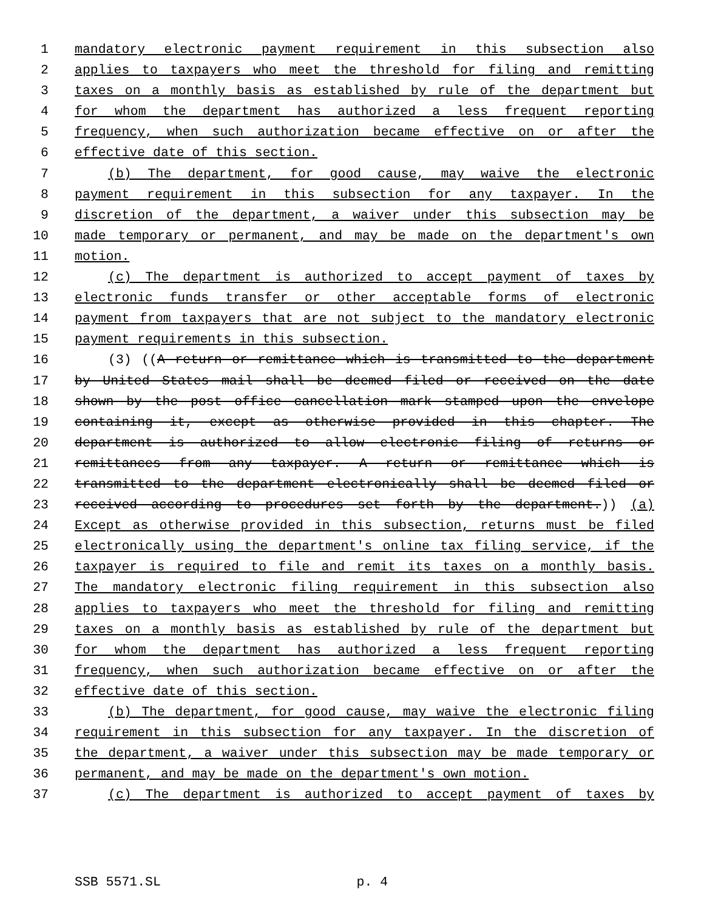1 mandatory electronic payment requirement in this subsection also
2 applies to taxpayers who meet the threshold for filing and remitting
3 taxes on a monthly basis as established by rule of the department but
4 for whom the department has authorized a less frequent reporting
5 frequency, when such authorization became effective on or after the
6 effective date of this section.
7 (b) The department, for good cause, may waive the electronic
8 payment requirement in this subsection for any taxpayer. In the
9 discretion of the department, a waiver under this subsection may be
10 made temporary or permanent, and may be made on the department's own
11 motion.
12 (c) The department is authorized to accept payment of taxes by
13 electronic funds transfer or other acceptable forms of electronic
14 payment from taxpayers that are not subject to the mandatory electronic
15 payment requirements in this subsection.
16 (3) ((A return or remittance which is transmitted to the department
17 by United States mail shall be deemed filed or received on the date
18 shown by the post office cancellation mark stamped upon the envelope
19 containing it, except as otherwise provided in this chapter. The
20 department is authorized to allow electronic filing of returns or
21 remittances from any taxpayer. A return or remittance which is
22 transmitted to the department electronically shall be deemed filed or
23 received according to procedures set forth by the department.)) (a)
24 Except as otherwise provided in this subsection, returns must be filed
25 electronically using the department's online tax filing service, if the
26 taxpayer is required to file and remit its taxes on a monthly basis.
27 The mandatory electronic filing requirement in this subsection also
28 applies to taxpayers who meet the threshold for filing and remitting
29 taxes on a monthly basis as established by rule of the department but
30 for whom the department has authorized a less frequent reporting
31 frequency, when such authorization became effective on or after the
32 effective date of this section.
33 (b) The department, for good cause, may waive the electronic filing
34 requirement in this subsection for any taxpayer. In the discretion of
35 the department, a waiver under this subsection may be made temporary or
36 permanent, and may be made on the department's own motion.
37 (c) The department is authorized to accept payment of taxes by
SSB 5571.SL p. 4